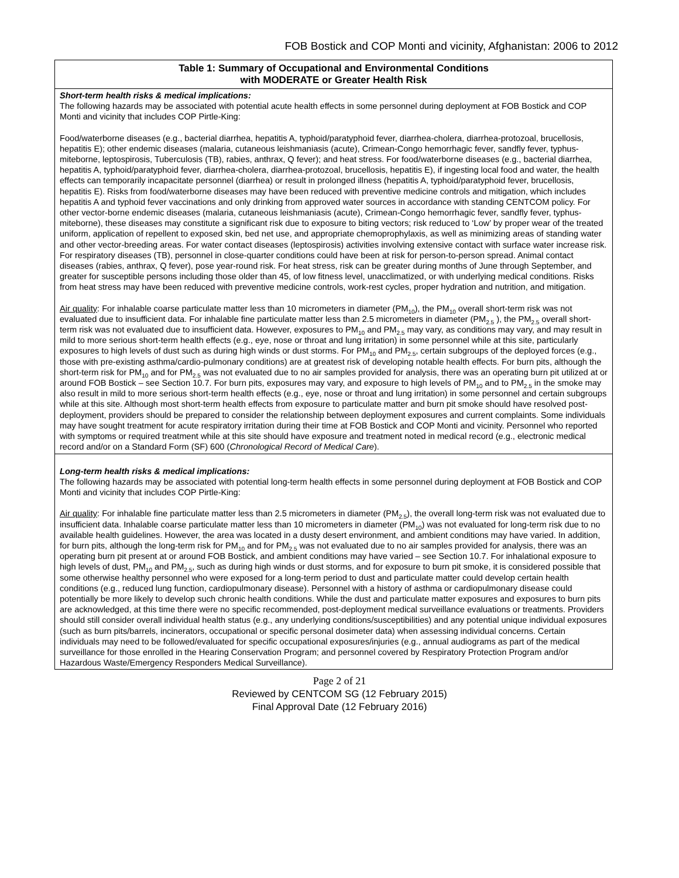FOB Bostick and COP Monti and vicinity, Afghanistan: 2006 to 2012
| Table 1: Summary of Occupational and Environmental Conditions with MODERATE or Greater Health Risk |
| --- |
| Short-term health risks & medical implications: The following hazards may be associated with potential acute health effects in some personnel during deployment at FOB Bostick and COP Monti and vicinity that includes COP Pirtle-King: Food/waterborne diseases (e.g., bacterial diarrhea, hepatitis A, typhoid/paratyphoid fever, diarrhea-cholera, diarrhea-protozoal, brucellosis, hepatitis E); other endemic diseases (malaria, cutaneous leishmaniasis (acute), Crimean-Congo hemorrhagic fever, sandfly fever, typhus-miteborne, leptospirosis, Tuberculosis (TB), rabies, anthrax, Q fever); and heat stress. For food/waterborne diseases (e.g., bacterial diarrhea, hepatitis A, typhoid/paratyphoid fever, diarrhea-cholera, diarrhea-protozoal, brucellosis, hepatitis E), if ingesting local food and water, the health effects can temporarily incapacitate personnel (diarrhea) or result in prolonged illness (hepatitis A, typhoid/paratyphoid fever, brucellosis, hepatitis E). Risks from food/waterborne diseases may have been reduced with preventive medicine controls and mitigation, which includes hepatitis A and typhoid fever vaccinations and only drinking from approved water sources in accordance with standing CENTCOM policy. For other vector-borne endemic diseases (malaria, cutaneous leishmaniasis (acute), Crimean-Congo hemorrhagic fever, sandfly fever, typhus-miteborne), these diseases may constitute a significant risk due to exposure to biting vectors; risk reduced to ‘Low’ by proper wear of the treated uniform, application of repellent to exposed skin, bed net use, and appropriate chemoprophylaxis, as well as minimizing areas of standing water and other vector-breeding areas. For water contact diseases (leptospirosis) activities involving extensive contact with surface water increase risk. For respiratory diseases (TB), personnel in close-quarter conditions could have been at risk for person-to-person spread. Animal contact diseases (rabies, anthrax, Q fever), pose year-round risk. For heat stress, risk can be greater during months of June through September, and greater for susceptible persons including those older than 45, of low fitness level, unacclimatized, or with underlying medical conditions. Risks from heat stress may have been reduced with preventive medicine controls, work-rest cycles, proper hydration and nutrition, and mitigation. Air quality : For inhalable coarse particulate matter less than 10 micrometers in diameter (PM<sub>10</sub>), the PM<sub>10</sub> overall short-term risk was not evaluated due to insufficient data. For inhalable fine particulate matter less than 2.5 micrometers in diameter (PM<sub>2.5</sub> ), the PM<sub>2.5</sub> overall short-term risk was not evaluated due to insufficient data. However, exposures to PM<sub>10</sub> and PM<sub>2.5</sub> may vary, as conditions may vary, and may result in mild to more serious short-term health effects (e.g., eye, nose or throat and lung irritation) in some personnel while at this site, particularly exposures to high levels of dust such as during high winds or dust storms. For PM<sub>10</sub> and PM<sub>2.5</sub>, certain subgroups of the deployed forces (e.g., those with pre-existing asthma/cardio-pulmonary conditions) are at greatest risk of developing notable health effects. For burn pits, although the short-term risk for PM<sub>10</sub> and for PM<sub>2.5</sub> was not evaluated due to no air samples provided for analysis, there was an operating burn pit utilized at or around FOB Bostick – see Section 10.7. For burn pits, exposures may vary, and exposure to high levels of PM<sub>10</sub> and to PM<sub>2.5</sub> in the smoke may also result in mild to more serious short-term health effects (e.g., eye, nose or throat and lung irritation) in some personnel and certain subgroups while at this site. Although most short-term health effects from exposure to particulate matter and burn pit smoke should have resolved post-deployment, providers should be prepared to consider the relationship between deployment exposures and current complaints. Some individuals may have sought treatment for acute respiratory irritation during their time at FOB Bostick and COP Monti and vicinity. Personnel who reported with symptoms or required treatment while at this site should have exposure and treatment noted in medical record (e.g., electronic medical record and/or on a Standard Form (SF) 600 ( Chronological Record of Medical Care ). |
| Long-term health risks & medical implications: The following hazards may be associated with potential long-term health effects in some personnel during deployment at FOB Bostick and COP Monti and vicinity that includes COP Pirtle-King: Air quality : For inhalable fine particulate matter less than 2.5 micrometers in diameter (PM<sub>2.5</sub>), the overall long-term risk was not evaluated due to insufficient data. Inhalable coarse particulate matter less than 10 micrometers in diameter (PM<sub>10</sub>) was not evaluated for long-term risk due to no available health guidelines. However, the area was located in a dusty desert environment, and ambient conditions may have varied. In addition, for burn pits, although the long-term risk for PM<sub>10</sub> and for PM<sub>2.5</sub> was not evaluated due to no air samples provided for analysis, there was an operating burn pit present at or around FOB Bostick, and ambient conditions may have varied – see Section 10.7. For inhalational exposure to high levels of dust, PM<sub>10</sub> and PM<sub>2.5</sub>, such as during high winds or dust storms, and for exposure to burn pit smoke, it is considered possible that some otherwise healthy personnel who were exposed for a long-term period to dust and particulate matter could develop certain health conditions (e.g., reduced lung function, cardiopulmonary disease). Personnel with a history of asthma or cardiopulmonary disease could potentially be more likely to develop such chronic health conditions. While the dust and particulate matter exposures and exposures to burn pits are acknowledged, at this time there were no specific recommended, post-deployment medical surveillance evaluations or treatments. Providers should still consider overall individual health status (e.g., any underlying conditions/susceptibilities) and any potential unique individual exposures (such as burn pits/barrels, incinerators, occupational or specific personal dosimeter data) when assessing individual concerns. Certain individuals may need to be followed/evaluated for specific occupational exposures/injuries (e.g., annual audiograms as part of the medical surveillance for those enrolled in the Hearing Conservation Program; and personnel covered by Respiratory Protection Program and/or Hazardous Waste/Emergency Responders Medical Surveillance). |
Page 2 of 21
Reviewed by CENTCOM SG (12 February 2015)
Final Approval Date (12 February 2016)